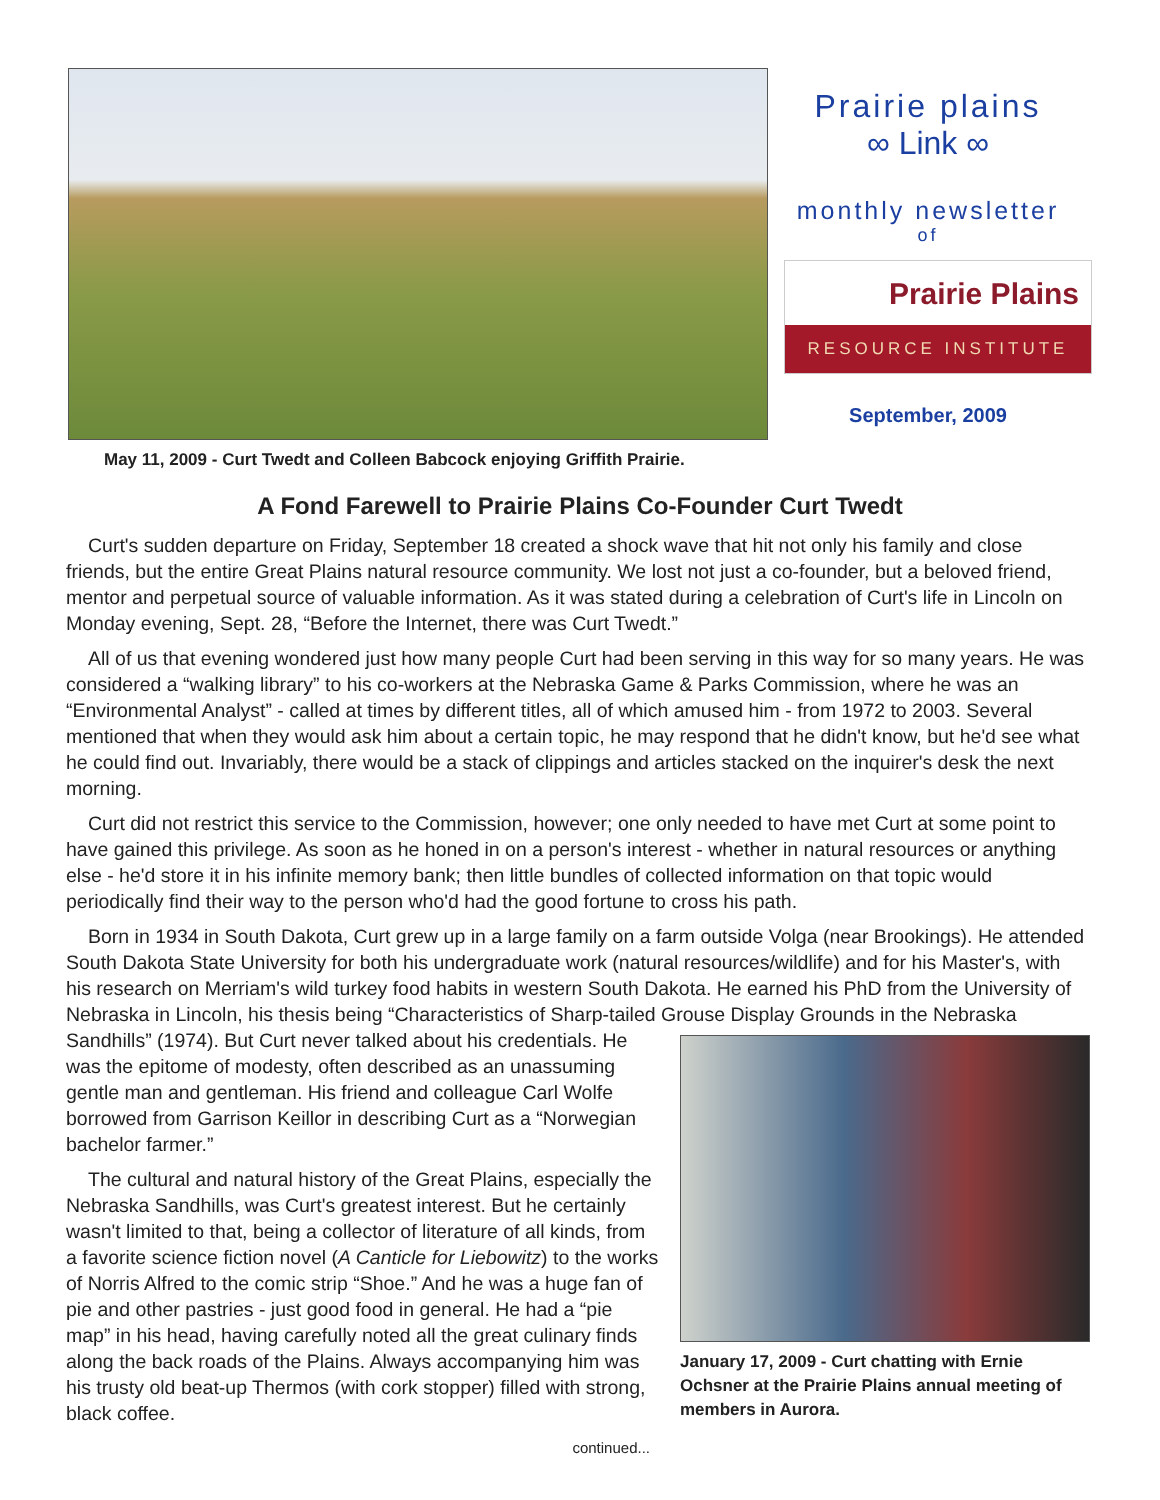Prairie plains
∞ Link ∞
monthly newsletter
of
Prairie Plains
RESOURCE INSTITUTE
September, 2009
May 11, 2009 - Curt Twedt and Colleen Babcock enjoying Griffith Prairie.
A Fond Farewell to Prairie Plains Co-Founder Curt Twedt
Curt's sudden departure on Friday, September 18 created a shock wave that hit not only his family and close friends, but the entire Great Plains natural resource community. We lost not just a co-founder, but a beloved friend, mentor and perpetual source of valuable information. As it was stated during a celebration of Curt's life in Lincoln on Monday evening, Sept. 28, “Before the Internet, there was Curt Twedt.”
All of us that evening wondered just how many people Curt had been serving in this way for so many years. He was considered a “walking library” to his co-workers at the Nebraska Game & Parks Commission, where he was an “Environmental Analyst” - called at times by different titles, all of which amused him - from 1972 to 2003. Several mentioned that when they would ask him about a certain topic, he may respond that he didn't know, but he'd see what he could find out. Invariably, there would be a stack of clippings and articles stacked on the inquirer's desk the next morning.
Curt did not restrict this service to the Commission, however; one only needed to have met Curt at some point to have gained this privilege. As soon as he honed in on a person's interest - whether in natural resources or anything else - he'd store it in his infinite memory bank; then little bundles of collected information on that topic would periodically find their way to the person who'd had the good fortune to cross his path.
Born in 1934 in South Dakota, Curt grew up in a large family on a farm outside Volga (near Brookings). He attended South Dakota State University for both his undergraduate work (natural resources/wildlife) and for his Master's, with his research on Merriam's wild turkey food habits in western South Dakota. He earned his PhD from the University of Nebraska in Lincoln, his thesis being “Characteristics of Sharp-tailed Grouse Display Grounds in January 17, 2009 - Curt chatting with Ernie Ochsner at the Prairie Plains annual meeting of members in Aurora. the Nebraska Sandhills” (1974). But Curt never talked about his credentials. He was the epitome of modesty, often described as an unassuming gentle man and gentleman. His friend and colleague Carl Wolfe borrowed from Garrison Keillor in describing Curt as a “Norwegian bachelor farmer.”
The cultural and natural history of the Great Plains, especially the Nebraska Sandhills, was Curt's greatest interest. But he certainly wasn't limited to that, being a collector of literature of all kinds, from a favorite science fiction novel (A Canticle for Liebowitz) to the works of Norris Alfred to the comic strip “Shoe.” And he was a huge fan of pie and other pastries - just good food in general. He had a “pie map” in his head, having carefully noted all the great culinary finds along the back roads of the Plains. Always accompanying him was his trusty old beat-up Thermos (with cork stopper) filled with strong, black coffee.
continued...